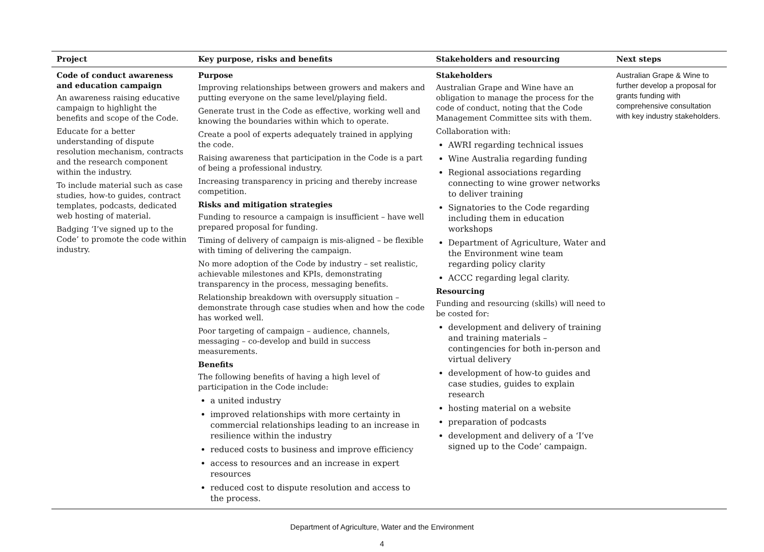| Project | Key purpose, risks and benefits | Stakeholders and resourcing | Next steps |
| --- | --- | --- | --- |
| Code of conduct awareness and education campaign An awareness raising educative campaign to highlight the benefits and scope of the Code. Educate for a better understanding of dispute resolution mechanism, contracts and the research component within the industry. To include material such as case studies, how-to guides, contract templates, podcasts, dedicated web hosting of material. Badging ‘I’ve signed up to the Code’ to promote the code within industry. | Purpose Improving relationships between growers and makers and putting everyone on the same level/playing field. Generate trust in the Code as effective, working well and knowing the boundaries within which to operate. Create a pool of experts adequately trained in applying the code. Raising awareness that participation in the Code is a part of being a professional industry. Increasing transparency in pricing and thereby increase competition. Risks and mitigation strategies Funding to resource a campaign is insufficient – have well prepared proposal for funding. Timing of delivery of campaign is mis-aligned – be flexible with timing of delivering the campaign. No more adoption of the Code by industry – set realistic, achievable milestones and KPIs, demonstrating transparency in the process, messaging benefits. Relationship breakdown with oversupply situation – demonstrate through case studies when and how the code has worked well. Poor targeting of campaign – audience, channels, messaging – co-develop and build in success measurements. Benefits The following benefits of having a high level of participation in the Code include: a united industry improved relationships with more certainty in commercial relationships leading to an increase in resilience within the industry reduced costs to business and improve efficiency access to resources and an increase in expert resources reduced cost to dispute resolution and access to the process. | Stakeholders Australian Grape and Wine have an obligation to manage the process for the code of conduct, noting that the Code Management Committee sits with them. Collaboration with: AWRI regarding technical issues Wine Australia regarding funding Regional associations regarding connecting to wine grower networks to deliver training Signatories to the Code regarding including them in education workshops Department of Agriculture, Water and the Environment wine team regarding policy clarity ACCC regarding legal clarity. Resourcing Funding and resourcing (skills) will need to be costed for: development and delivery of training and training materials – contingencies for both in-person and virtual delivery development of how-to guides and case studies, guides to explain research hosting material on a website preparation of podcasts development and delivery of a ‘I’ve signed up to the Code’ campaign. | Australian Grape & Wine to further develop a proposal for grants funding with comprehensive consultation with key industry stakeholders. |
Department of Agriculture, Water and the Environment
4